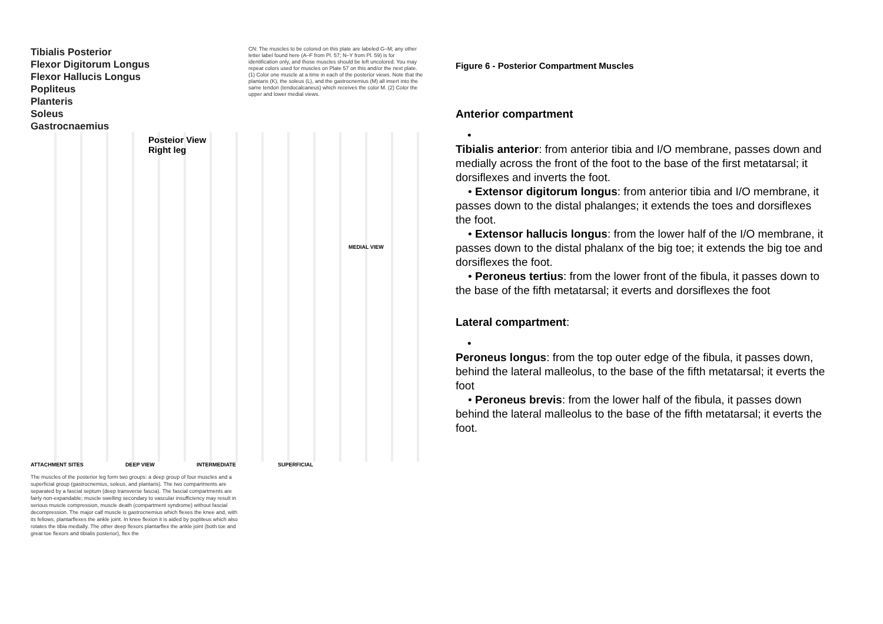Tibialis Posterior
Flexor Digitorum Longus
Flexor Hallucis Longus
Popliteus
Planteris
Soleus
Gastrocnaemius
CN: The muscles to be colored on this plate are labeled G–M; any other letter label found here (A–F from Pl. 57; N–Y from Pl. 59) is for identification only, and those muscles should be left uncolored. You may repeat colors used for muscles on Plate 57 on this and/or the next plate. (1) Color one muscle at a time in each of the posterior views. Note that the plantaris (K), the soleus (L), and the gastrocnemius (M) all insert into the same tendon (tendocalcaneus) which receives the color M. (2) Color the upper and lower medial views.
Posteior View
Right leg
MEDIAL VIEW
ATTACHMENT SITES DEEP VIEW INTERMEDIATE SUPERFICIAL
The muscles of the posterior leg form two groups: a deep group of four muscles and a superficial group (gastrocnemius, soleus, and plantaris). The two compartments are separated by a fascial septum (deep transverse fascia). The fascial compartments are fairly non-expandable; muscle swelling secondary to vascular insufficiency may result in serious muscle compression, muscle death (compartment syndrome) without fascial decompression. The major calf muscle is gastrocnemius which flexes the knee and, with its fellows, plantarflexes the ankle joint. In knee flexion it is aided by popliteus which also rotates the tibia medially. The other deep flexors plantarflex the ankle joint (both toe and great toe flexors and tibialis posterior), flex the
Figure 6 - Posterior Compartment Muscles
Anterior compartment
•
Tibialis anterior: from anterior tibia and I/O membrane, passes down and medially across the front of the foot to the base of the first metatarsal; it dorsiflexes and inverts the foot.
• Extensor digitorum longus: from anterior tibia and I/O membrane, it passes down to the distal phalanges; it extends the toes and dorsiflexes the foot.
• Extensor hallucis longus: from the lower half of the I/O membrane, it passes down to the distal phalanx of the big toe; it extends the big toe and dorsiflexes the foot.
• Peroneus tertius: from the lower front of the fibula, it passes down to the base of the fifth metatarsal; it everts and dorsiflexes the foot
Lateral compartment:
•
Peroneus longus: from the top outer edge of the fibula, it passes down, behind the lateral malleolus, to the base of the fifth metatarsal; it everts the foot
• Peroneus brevis: from the lower half of the fibula, it passes down behind the lateral malleolus to the base of the fifth metatarsal; it everts the foot.